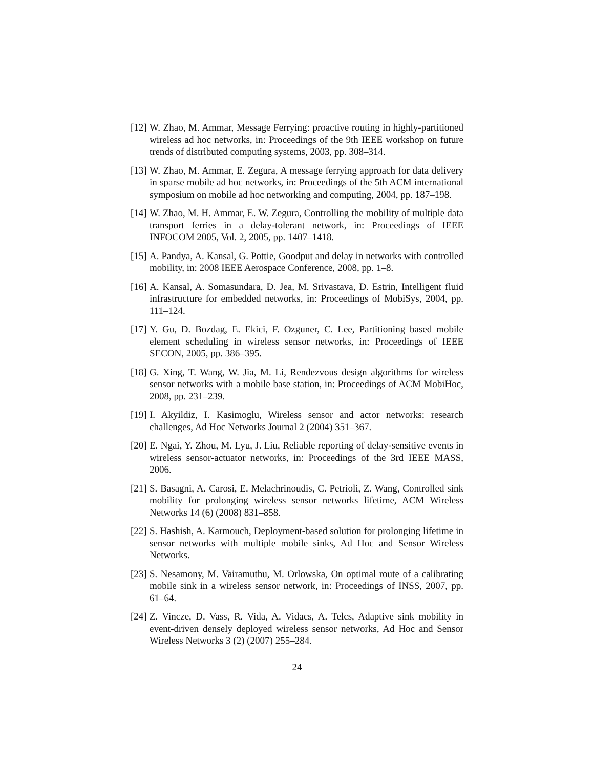[12] W. Zhao, M. Ammar, Message Ferrying: proactive routing in highly-partitioned wireless ad hoc networks, in: Proceedings of the 9th IEEE workshop on future trends of distributed computing systems, 2003, pp. 308–314.
[13] W. Zhao, M. Ammar, E. Zegura, A message ferrying approach for data delivery in sparse mobile ad hoc networks, in: Proceedings of the 5th ACM international symposium on mobile ad hoc networking and computing, 2004, pp. 187–198.
[14] W. Zhao, M. H. Ammar, E. W. Zegura, Controlling the mobility of multiple data transport ferries in a delay-tolerant network, in: Proceedings of IEEE INFOCOM 2005, Vol. 2, 2005, pp. 1407–1418.
[15] A. Pandya, A. Kansal, G. Pottie, Goodput and delay in networks with controlled mobility, in: 2008 IEEE Aerospace Conference, 2008, pp. 1–8.
[16] A. Kansal, A. Somasundara, D. Jea, M. Srivastava, D. Estrin, Intelligent fluid infrastructure for embedded networks, in: Proceedings of MobiSys, 2004, pp. 111–124.
[17] Y. Gu, D. Bozdag, E. Ekici, F. Ozguner, C. Lee, Partitioning based mobile element scheduling in wireless sensor networks, in: Proceedings of IEEE SECON, 2005, pp. 386–395.
[18] G. Xing, T. Wang, W. Jia, M. Li, Rendezvous design algorithms for wireless sensor networks with a mobile base station, in: Proceedings of ACM MobiHoc, 2008, pp. 231–239.
[19] I. Akyildiz, I. Kasimoglu, Wireless sensor and actor networks: research challenges, Ad Hoc Networks Journal 2 (2004) 351–367.
[20] E. Ngai, Y. Zhou, M. Lyu, J. Liu, Reliable reporting of delay-sensitive events in wireless sensor-actuator networks, in: Proceedings of the 3rd IEEE MASS, 2006.
[21] S. Basagni, A. Carosi, E. Melachrinoudis, C. Petrioli, Z. Wang, Controlled sink mobility for prolonging wireless sensor networks lifetime, ACM Wireless Networks 14 (6) (2008) 831–858.
[22] S. Hashish, A. Karmouch, Deployment-based solution for prolonging lifetime in sensor networks with multiple mobile sinks, Ad Hoc and Sensor Wireless Networks.
[23] S. Nesamony, M. Vairamuthu, M. Orlowska, On optimal route of a calibrating mobile sink in a wireless sensor network, in: Proceedings of INSS, 2007, pp. 61–64.
[24] Z. Vincze, D. Vass, R. Vida, A. Vidacs, A. Telcs, Adaptive sink mobility in event-driven densely deployed wireless sensor networks, Ad Hoc and Sensor Wireless Networks 3 (2) (2007) 255–284.
24